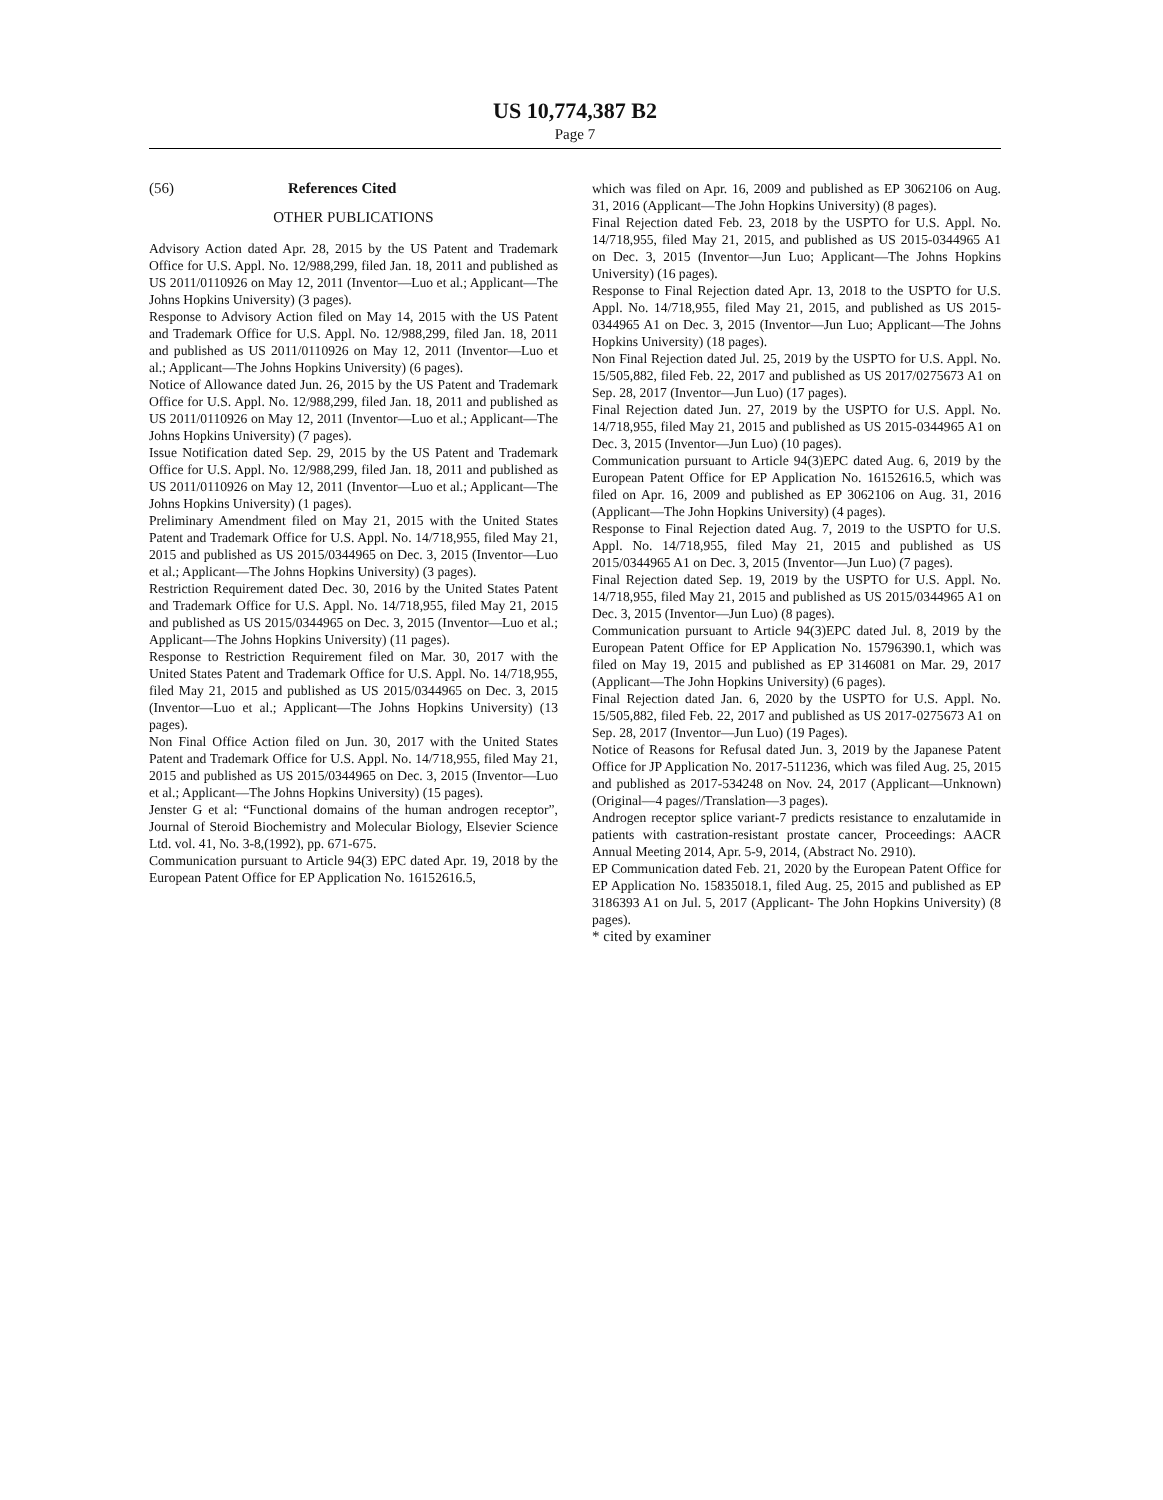US 10,774,387 B2
Page 7
(56) References Cited
OTHER PUBLICATIONS
Advisory Action dated Apr. 28, 2015 by the US Patent and Trademark Office for U.S. Appl. No. 12/988,299, filed Jan. 18, 2011 and published as US 2011/0110926 on May 12, 2011 (Inventor—Luo et al.; Applicant—The Johns Hopkins University) (3 pages).
Response to Advisory Action filed on May 14, 2015 with the US Patent and Trademark Office for U.S. Appl. No. 12/988,299, filed Jan. 18, 2011 and published as US 2011/0110926 on May 12, 2011 (Inventor—Luo et al.; Applicant—The Johns Hopkins University) (6 pages).
Notice of Allowance dated Jun. 26, 2015 by the US Patent and Trademark Office for U.S. Appl. No. 12/988,299, filed Jan. 18, 2011 and published as US 2011/0110926 on May 12, 2011 (Inventor—Luo et al.; Applicant—The Johns Hopkins University) (7 pages).
Issue Notification dated Sep. 29, 2015 by the US Patent and Trademark Office for U.S. Appl. No. 12/988,299, filed Jan. 18, 2011 and published as US 2011/0110926 on May 12, 2011 (Inventor—Luo et al.; Applicant—The Johns Hopkins University) (1 pages).
Preliminary Amendment filed on May 21, 2015 with the United States Patent and Trademark Office for U.S. Appl. No. 14/718,955, filed May 21, 2015 and published as US 2015/0344965 on Dec. 3, 2015 (Inventor—Luo et al.; Applicant—The Johns Hopkins University) (3 pages).
Restriction Requirement dated Dec. 30, 2016 by the United States Patent and Trademark Office for U.S. Appl. No. 14/718,955, filed May 21, 2015 and published as US 2015/0344965 on Dec. 3, 2015 (Inventor—Luo et al.; Applicant—The Johns Hopkins University) (11 pages).
Response to Restriction Requirement filed on Mar. 30, 2017 with the United States Patent and Trademark Office for U.S. Appl. No. 14/718,955, filed May 21, 2015 and published as US 2015/0344965 on Dec. 3, 2015 (Inventor—Luo et al.; Applicant—The Johns Hopkins University) (13 pages).
Non Final Office Action filed on Jun. 30, 2017 with the United States Patent and Trademark Office for U.S. Appl. No. 14/718,955, filed May 21, 2015 and published as US 2015/0344965 on Dec. 3, 2015 (Inventor—Luo et al.; Applicant—The Johns Hopkins University) (15 pages).
Jenster G et al: “Functional domains of the human androgen receptor”, Journal of Steroid Biochemistry and Molecular Biology, Elsevier Science Ltd. vol. 41, No. 3-8,(1992), pp. 671-675.
Communication pursuant to Article 94(3) EPC dated Apr. 19, 2018 by the European Patent Office for EP Application No. 16152616.5,
which was filed on Apr. 16, 2009 and published as EP 3062106 on Aug. 31, 2016 (Applicant—The John Hopkins University) (8 pages).
Final Rejection dated Feb. 23, 2018 by the USPTO for U.S. Appl. No. 14/718,955, filed May 21, 2015, and published as US 2015-0344965 A1 on Dec. 3, 2015 (Inventor—Jun Luo; Applicant—The Johns Hopkins University) (16 pages).
Response to Final Rejection dated Apr. 13, 2018 to the USPTO for U.S. Appl. No. 14/718,955, filed May 21, 2015, and published as US 2015-0344965 A1 on Dec. 3, 2015 (Inventor—Jun Luo; Applicant—The Johns Hopkins University) (18 pages).
Non Final Rejection dated Jul. 25, 2019 by the USPTO for U.S. Appl. No. 15/505,882, filed Feb. 22, 2017 and published as US 2017/0275673 A1 on Sep. 28, 2017 (Inventor—Jun Luo) (17 pages).
Final Rejection dated Jun. 27, 2019 by the USPTO for U.S. Appl. No. 14/718,955, filed May 21, 2015 and published as US 2015-0344965 A1 on Dec. 3, 2015 (Inventor—Jun Luo) (10 pages).
Communication pursuant to Article 94(3)EPC dated Aug. 6, 2019 by the European Patent Office for EP Application No. 16152616.5, which was filed on Apr. 16, 2009 and published as EP 3062106 on Aug. 31, 2016 (Applicant—The John Hopkins University) (4 pages).
Response to Final Rejection dated Aug. 7, 2019 to the USPTO for U.S. Appl. No. 14/718,955, filed May 21, 2015 and published as US 2015/0344965 A1 on Dec. 3, 2015 (Inventor—Jun Luo) (7 pages).
Final Rejection dated Sep. 19, 2019 by the USPTO for U.S. Appl. No. 14/718,955, filed May 21, 2015 and published as US 2015/0344965 A1 on Dec. 3, 2015 (Inventor—Jun Luo) (8 pages).
Communication pursuant to Article 94(3)EPC dated Jul. 8, 2019 by the European Patent Office for EP Application No. 15796390.1, which was filed on May 19, 2015 and published as EP 3146081 on Mar. 29, 2017 (Applicant—The John Hopkins University) (6 pages).
Final Rejection dated Jan. 6, 2020 by the USPTO for U.S. Appl. No. 15/505,882, filed Feb. 22, 2017 and published as US 2017-0275673 A1 on Sep. 28, 2017 (Inventor—Jun Luo) (19 Pages).
Notice of Reasons for Refusal dated Jun. 3, 2019 by the Japanese Patent Office for JP Application No. 2017-511236, which was filed Aug. 25, 2015 and published as 2017-534248 on Nov. 24, 2017 (Applicant—Unknown) (Original—4 pages//Translation—3 pages).
Androgen receptor splice variant-7 predicts resistance to enzalutamide in patients with castration-resistant prostate cancer, Proceedings: AACR Annual Meeting 2014, Apr. 5-9, 2014, (Abstract No. 2910).
EP Communication dated Feb. 21, 2020 by the European Patent Office for EP Application No. 15835018.1, filed Aug. 25, 2015 and published as EP 3186393 A1 on Jul. 5, 2017 (Applicant- The John Hopkins University) (8 pages).
* cited by examiner